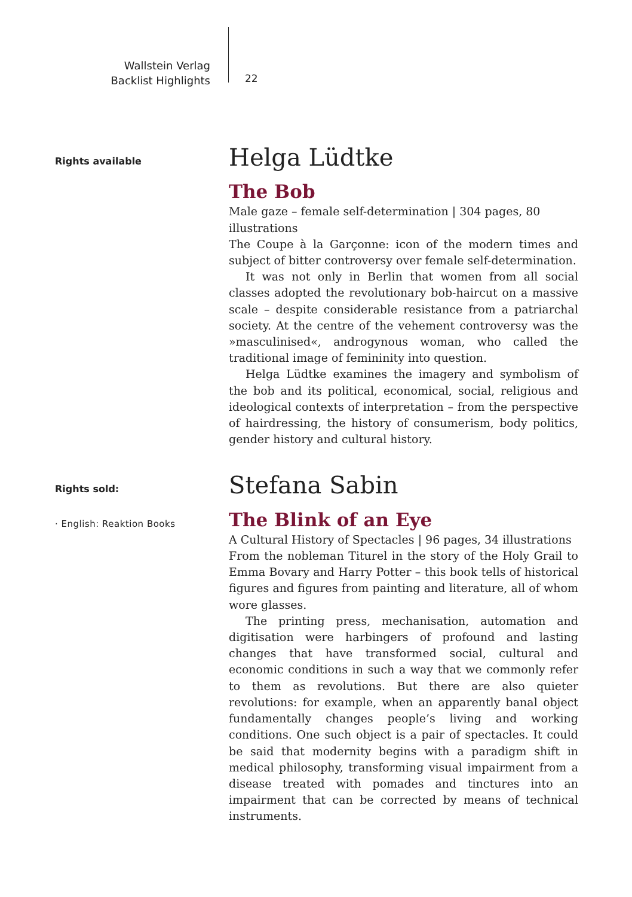Wallstein Verlag
Backlist Highlights
22
Rights available
Helga Lüdtke
The Bob
Male gaze – female self-determination | 304 pages, 80 illustrations
The Coupe à la Garçonne: icon of the modern times and subject of bitter controversy over female self-determination.
It was not only in Berlin that women from all social classes adopted the revolutionary bob-haircut on a massive scale – despite considerable resistance from a patriarchal society. At the centre of the vehement controversy was the »masculinised«, androgynous woman, who called the traditional image of femininity into question.
Helga Lüdtke examines the imagery and symbolism of the bob and its political, economical, social, religious and ideological contexts of interpretation – from the perspective of hairdressing, the history of consumerism, body politics, gender history and cultural history.
Rights sold:
· English: Reaktion Books
Stefana Sabin
The Blink of an Eye
A Cultural History of Spectacles | 96 pages, 34 illustrations
From the nobleman Titurel in the story of the Holy Grail to Emma Bovary and Harry Potter – this book tells of historical figures and figures from painting and literature, all of whom wore glasses.
The printing press, mechanisation, automation and digitisation were harbingers of profound and lasting changes that have transformed social, cultural and economic conditions in such a way that we commonly refer to them as revolutions. But there are also quieter revolutions: for example, when an apparently banal object fundamentally changes people’s living and working conditions. One such object is a pair of spectacles. It could be said that modernity begins with a paradigm shift in medical philosophy, transforming visual impairment from a disease treated with pomades and tinctures into an impairment that can be corrected by means of technical instruments.